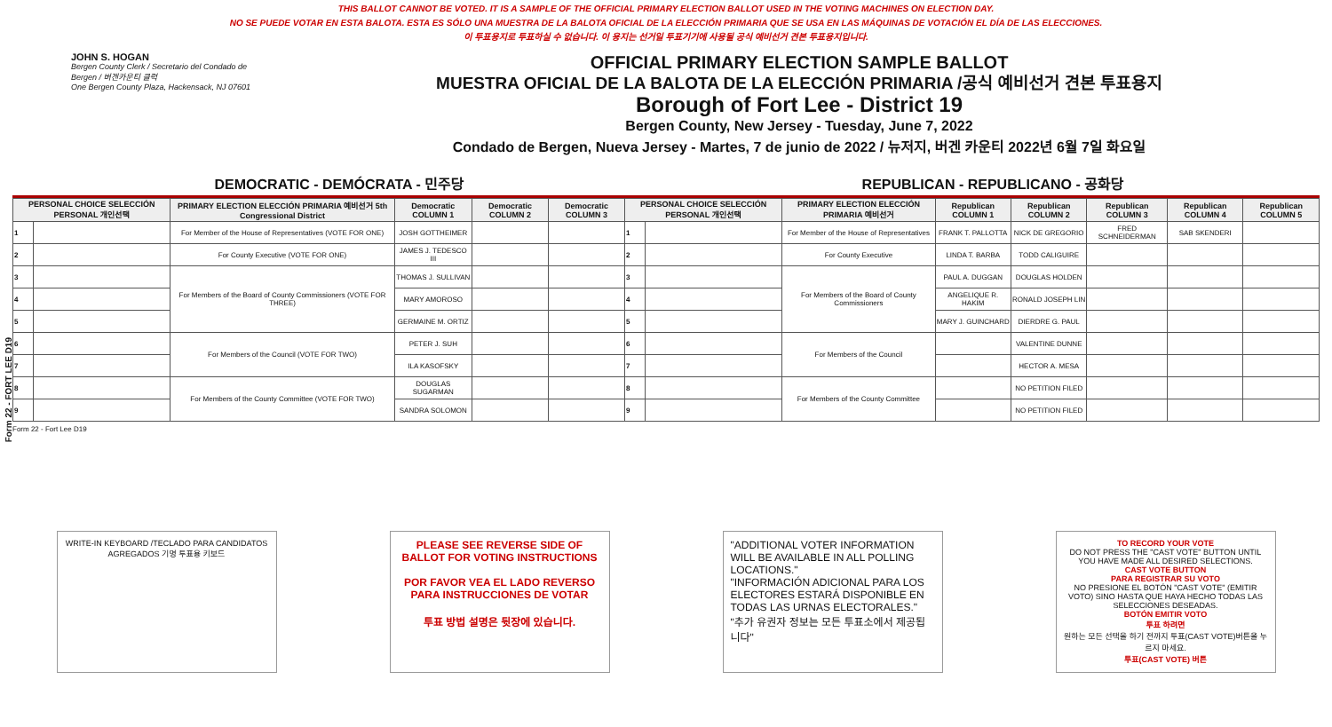THIS BALLOT CANNOT BE VOTED. IT IS A SAMPLE OF THE OFFICIAL PRIMARY ELECTION BALLOT USED IN THE VOTING MACHINES ON ELECTION DAY.
NO SE PUEDE VOTAR EN ESTA BALOTA. ESTA ES SÓLO UNA MUESTRA DE LA BALOTA OFICIAL DE LA ELECCIÓN PRIMARIA QUE SE USA EN LAS MÁQUINAS DE VOTACIÓN EL DÍA DE LAS ELECCIONES.
이 투표용지로 투표하실 수 없습니다. 이 용지는 선거일 투표기기에 사용될 공식 예비선거 견본 투표용지입니다.
Form 22 - FORT LEE D19
JOHN S. HOGAN
Bergen County Clerk / Secretario del Condado de Bergen / 버겐카운티 클럭
One Bergen County Plaza, Hackensack, NJ 07601
OFFICIAL PRIMARY ELECTION SAMPLE BALLOT
MUESTRA OFICIAL DE LA BALOTA DE LA ELECCIÓN PRIMARIA /공식 예비선거 견본 투표용지
Borough of Fort Lee - District 19
Bergen County, New Jersey - Tuesday, June 7, 2022
Condado de Bergen, Nueva Jersey - Martes, 7 de junio de 2022 / 뉴저지, 버겐 카운티 2022년 6월 7일 화요일
DEMOCRATIC - DEMÓCRATA - 민주당 REPUBLICAN - REPUBLICANO - 공화당
| PERSONAL CHOICE SELECCIÓN PERSONAL 개인선택 | | PRIMARY ELECTION ELECCIÓN PRIMARIA 예비선거 5th Congressional District | Democratic COLUMN 1 | Democratic COLUMN 2 | Democratic COLUMN 3 | PERSONAL CHOICE SELECCIÓN PERSONAL 개인선택 | | PRIMARY ELECTION ELECCIÓN PRIMARIA 예비선거 | Republican COLUMN 1 | Republican COLUMN 2 | Republican COLUMN 3 | Republican COLUMN 4 | Republican COLUMN 5 |
| --- | --- | --- | --- | --- | --- | --- | --- | --- | --- | --- | --- | --- | --- |
| 1 | | For Member of the House of Representatives (VOTE FOR ONE) | JOSH GOTTHEIMER | | | 1 | | For Member of the House of Representatives | FRANK T. PALLOTTA | NICK DE GREGORIO | FRED SCHNEIDERMAN | SAB SKENDERI | |
| 2 | | For County Executive (VOTE FOR ONE) | JAMES J. TEDESCO III | | | 2 | | For County Executive | LINDA T. BARBA | TODD CALIGUIRE | | | |
| 3 | | For Members of the Board of County Commissioners (VOTE FOR THREE) | THOMAS J. SULLIVAN | | | 3 | | For Members of the Board of County Commissioners | PAUL A. DUGGAN | DOUGLAS HOLDEN | | | |
| 4 | | | MARY AMOROSO | | | 4 | | | ANGELIQUE R. HAKIM | RONALD JOSEPH LIN | | | |
| 5 | | | GERMAINE M. ORTIZ | | | 5 | | | MARY J. GUINCHARD | DIERDRE G. PAUL | | | |
| 6 | | For Members of the Council (VOTE FOR TWO) | PETER J. SUH | | | 6 | | For Members of the Council | | VALENTINE DUNNE | | | |
| 7 | | | ILA KASOFSKY | | | 7 | | | | HECTOR A. MESA | | | |
| 8 | | For Members of the County Committee (VOTE FOR TWO) | DOUGLAS SUGARMAN | | | 8 | | For Members of the County Committee | | NO PETITION FILED | | | |
| 9 | | | SANDRA SOLOMON | | | 9 | | | | NO PETITION FILED | | | |
Form 22 - Fort Lee D19
WRITE-IN KEYBOARD /TECLADO PARA CANDIDATOS AGREGADOS 기명 투표용 키보드
PLEASE SEE REVERSE SIDE OF BALLOT FOR VOTING INSTRUCTIONS
POR FAVOR VEA EL LADO REVERSO PARA INSTRUCCIONES DE VOTAR
투표 방법 설명은 뒷장에 있습니다.
"ADDITIONAL VOTER INFORMATION WILL BE AVAILABLE IN ALL POLLING LOCATIONS."
"INFORMACIÓN ADICIONAL PARA LOS ELECTORES ESTARÁ DISPONIBLE EN TODAS LAS URNAS ELECTORALES."
"추가 유권자 정보는 모든 투표소에서 제공됩니다"
TO RECORD YOUR VOTE
DO NOT PRESS THE "CAST VOTE" BUTTON UNTIL YOU HAVE MADE ALL DESIRED SELECTIONS.
CAST VOTE BUTTON
PARA REGISTRAR SU VOTO
NO PRESIONE EL BOTÓN "CAST VOTE" (EMITIR VOTO) SINO HASTA QUE HAYA HECHO TODAS LAS SELECCIONES DESEADAS.
BOTÓN EMITIR VOTO
투표 하려면
원하는 모든 선택을 하기 전까지 투표(CAST VOTE)버튼을 누르지 마세요.
투표(CAST VOTE) 버튼